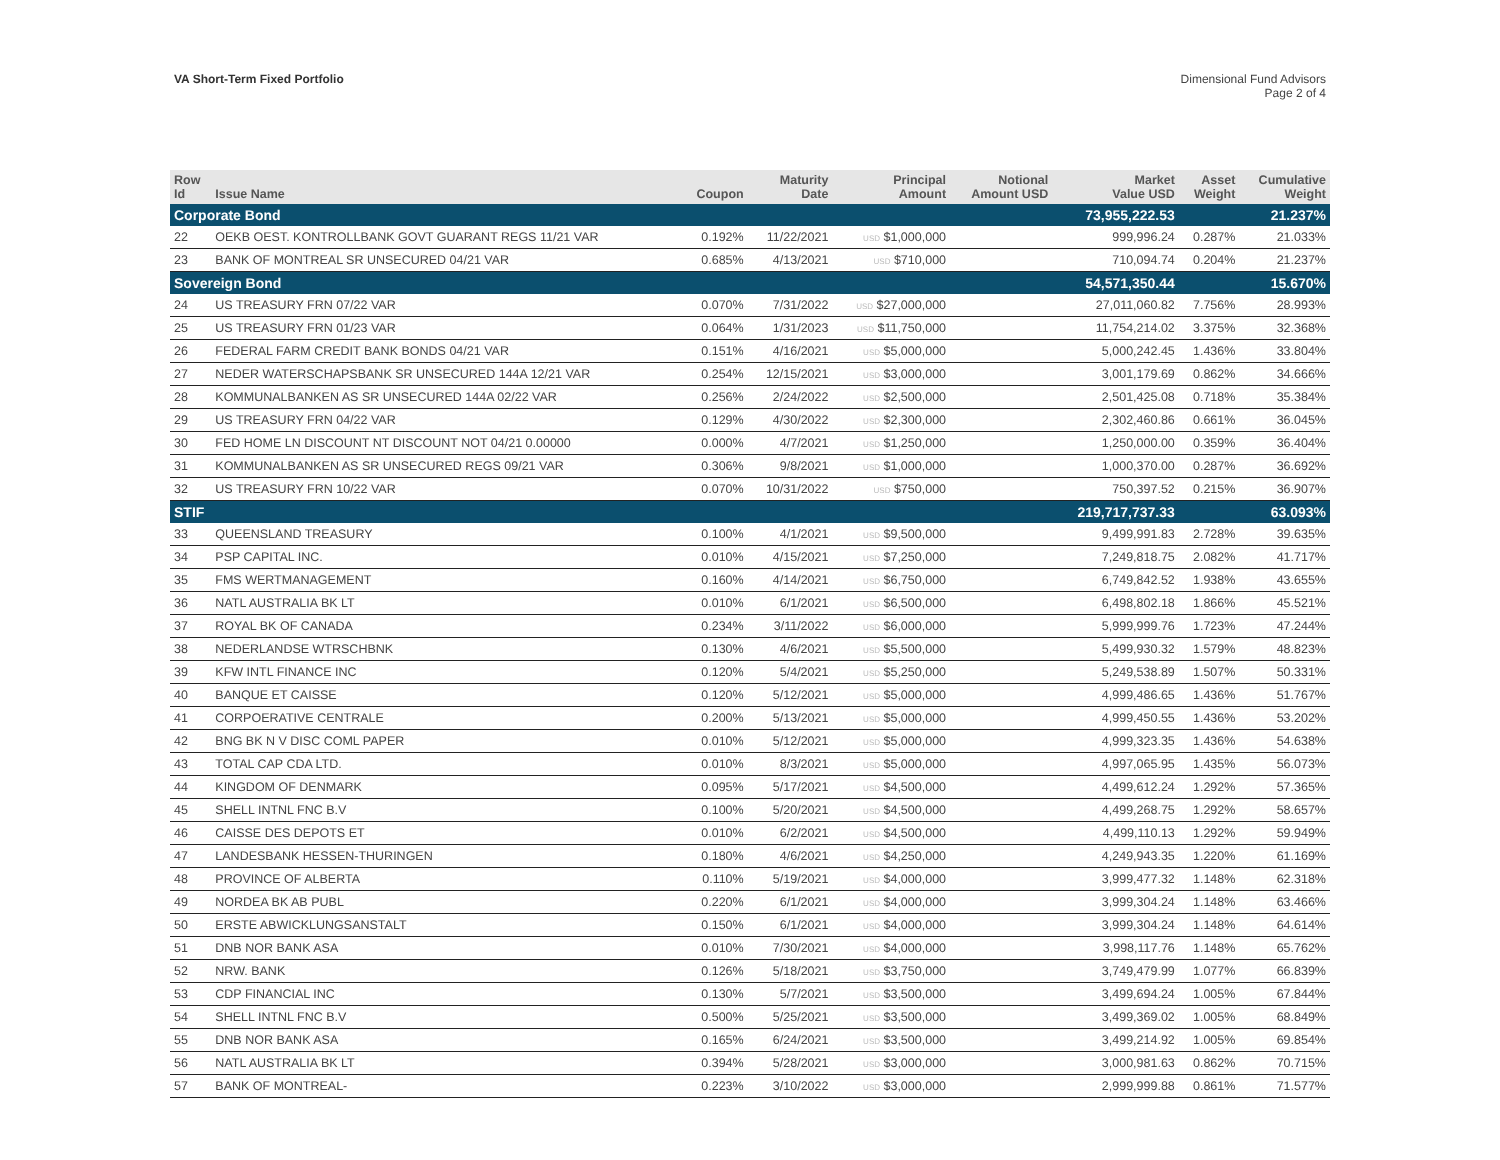VA Short-Term Fixed Portfolio Dimensional Fund Advisors
Page 2 of 4
| Row Id | Issue Name | Coupon | Maturity Date | Principal Amount | Notional Amount USD | Market Value USD | Asset Weight | Cumulative Weight |
| --- | --- | --- | --- | --- | --- | --- | --- | --- |
| Corporate Bond | | | | | | 73,955,222.53 | | 21.237% |
| 22 | OEKB OEST. KONTROLLBANK GOVT GUARANT REGS 11/21 VAR | 0.192% | 11/22/2021 | USD $1,000,000 | | 999,996.24 | 0.287% | 21.033% |
| 23 | BANK OF MONTREAL SR UNSECURED 04/21 VAR | 0.685% | 4/13/2021 | USD $710,000 | | 710,094.74 | 0.204% | 21.237% |
| Sovereign Bond | | | | | | 54,571,350.44 | | 15.670% |
| 24 | US TREASURY FRN 07/22 VAR | 0.070% | 7/31/2022 | USD $27,000,000 | | 27,011,060.82 | 7.756% | 28.993% |
| 25 | US TREASURY FRN 01/23 VAR | 0.064% | 1/31/2023 | USD $11,750,000 | | 11,754,214.02 | 3.375% | 32.368% |
| 26 | FEDERAL FARM CREDIT BANK BONDS 04/21 VAR | 0.151% | 4/16/2021 | USD $5,000,000 | | 5,000,242.45 | 1.436% | 33.804% |
| 27 | NEDER WATERSCHAPSBANK SR UNSECURED 144A 12/21 VAR | 0.254% | 12/15/2021 | USD $3,000,000 | | 3,001,179.69 | 0.862% | 34.666% |
| 28 | KOMMUNALBANKEN AS SR UNSECURED 144A 02/22 VAR | 0.256% | 2/24/2022 | USD $2,500,000 | | 2,501,425.08 | 0.718% | 35.384% |
| 29 | US TREASURY FRN 04/22 VAR | 0.129% | 4/30/2022 | USD $2,300,000 | | 2,302,460.86 | 0.661% | 36.045% |
| 30 | FED HOME LN DISCOUNT NT DISCOUNT NOT 04/21 0.00000 | 0.000% | 4/7/2021 | USD $1,250,000 | | 1,250,000.00 | 0.359% | 36.404% |
| 31 | KOMMUNALBANKEN AS SR UNSECURED REGS 09/21 VAR | 0.306% | 9/8/2021 | USD $1,000,000 | | 1,000,370.00 | 0.287% | 36.692% |
| 32 | US TREASURY FRN 10/22 VAR | 0.070% | 10/31/2022 | USD $750,000 | | 750,397.52 | 0.215% | 36.907% |
| STIF | | | | | | 219,717,737.33 | | 63.093% |
| 33 | QUEENSLAND TREASURY | 0.100% | 4/1/2021 | USD $9,500,000 | | 9,499,991.83 | 2.728% | 39.635% |
| 34 | PSP CAPITAL INC. | 0.010% | 4/15/2021 | USD $7,250,000 | | 7,249,818.75 | 2.082% | 41.717% |
| 35 | FMS WERTMANAGEMENT | 0.160% | 4/14/2021 | USD $6,750,000 | | 6,749,842.52 | 1.938% | 43.655% |
| 36 | NATL AUSTRALIA BK LT | 0.010% | 6/1/2021 | USD $6,500,000 | | 6,498,802.18 | 1.866% | 45.521% |
| 37 | ROYAL BK OF CANADA | 0.234% | 3/11/2022 | USD $6,000,000 | | 5,999,999.76 | 1.723% | 47.244% |
| 38 | NEDERLANDSE WTRSCHBNK | 0.130% | 4/6/2021 | USD $5,500,000 | | 5,499,930.32 | 1.579% | 48.823% |
| 39 | KFW INTL FINANCE INC | 0.120% | 5/4/2021 | USD $5,250,000 | | 5,249,538.89 | 1.507% | 50.331% |
| 40 | BANQUE ET CAISSE | 0.120% | 5/12/2021 | USD $5,000,000 | | 4,999,486.65 | 1.436% | 51.767% |
| 41 | CORPOERATIVE CENTRALE | 0.200% | 5/13/2021 | USD $5,000,000 | | 4,999,450.55 | 1.436% | 53.202% |
| 42 | BNG BK N V DISC COML PAPER | 0.010% | 5/12/2021 | USD $5,000,000 | | 4,999,323.35 | 1.436% | 54.638% |
| 43 | TOTAL CAP CDA LTD. | 0.010% | 8/3/2021 | USD $5,000,000 | | 4,997,065.95 | 1.435% | 56.073% |
| 44 | KINGDOM OF DENMARK | 0.095% | 5/17/2021 | USD $4,500,000 | | 4,499,612.24 | 1.292% | 57.365% |
| 45 | SHELL INTNL FNC B.V | 0.100% | 5/20/2021 | USD $4,500,000 | | 4,499,268.75 | 1.292% | 58.657% |
| 46 | CAISSE DES DEPOTS ET | 0.010% | 6/2/2021 | USD $4,500,000 | | 4,499,110.13 | 1.292% | 59.949% |
| 47 | LANDESBANK HESSEN-THURINGEN | 0.180% | 4/6/2021 | USD $4,250,000 | | 4,249,943.35 | 1.220% | 61.169% |
| 48 | PROVINCE OF ALBERTA | 0.110% | 5/19/2021 | USD $4,000,000 | | 3,999,477.32 | 1.148% | 62.318% |
| 49 | NORDEA BK AB PUBL | 0.220% | 6/1/2021 | USD $4,000,000 | | 3,999,304.24 | 1.148% | 63.466% |
| 50 | ERSTE ABWICKLUNGSANSTALT | 0.150% | 6/1/2021 | USD $4,000,000 | | 3,999,304.24 | 1.148% | 64.614% |
| 51 | DNB NOR BANK ASA | 0.010% | 7/30/2021 | USD $4,000,000 | | 3,998,117.76 | 1.148% | 65.762% |
| 52 | NRW. BANK | 0.126% | 5/18/2021 | USD $3,750,000 | | 3,749,479.99 | 1.077% | 66.839% |
| 53 | CDP FINANCIAL INC | 0.130% | 5/7/2021 | USD $3,500,000 | | 3,499,694.24 | 1.005% | 67.844% |
| 54 | SHELL INTNL FNC B.V | 0.500% | 5/25/2021 | USD $3,500,000 | | 3,499,369.02 | 1.005% | 68.849% |
| 55 | DNB NOR BANK ASA | 0.165% | 6/24/2021 | USD $3,500,000 | | 3,499,214.92 | 1.005% | 69.854% |
| 56 | NATL AUSTRALIA BK LT | 0.394% | 5/28/2021 | USD $3,000,000 | | 3,000,981.63 | 0.862% | 70.715% |
| 57 | BANK OF MONTREAL- | 0.223% | 3/10/2022 | USD $3,000,000 | | 2,999,999.88 | 0.861% | 71.577% |